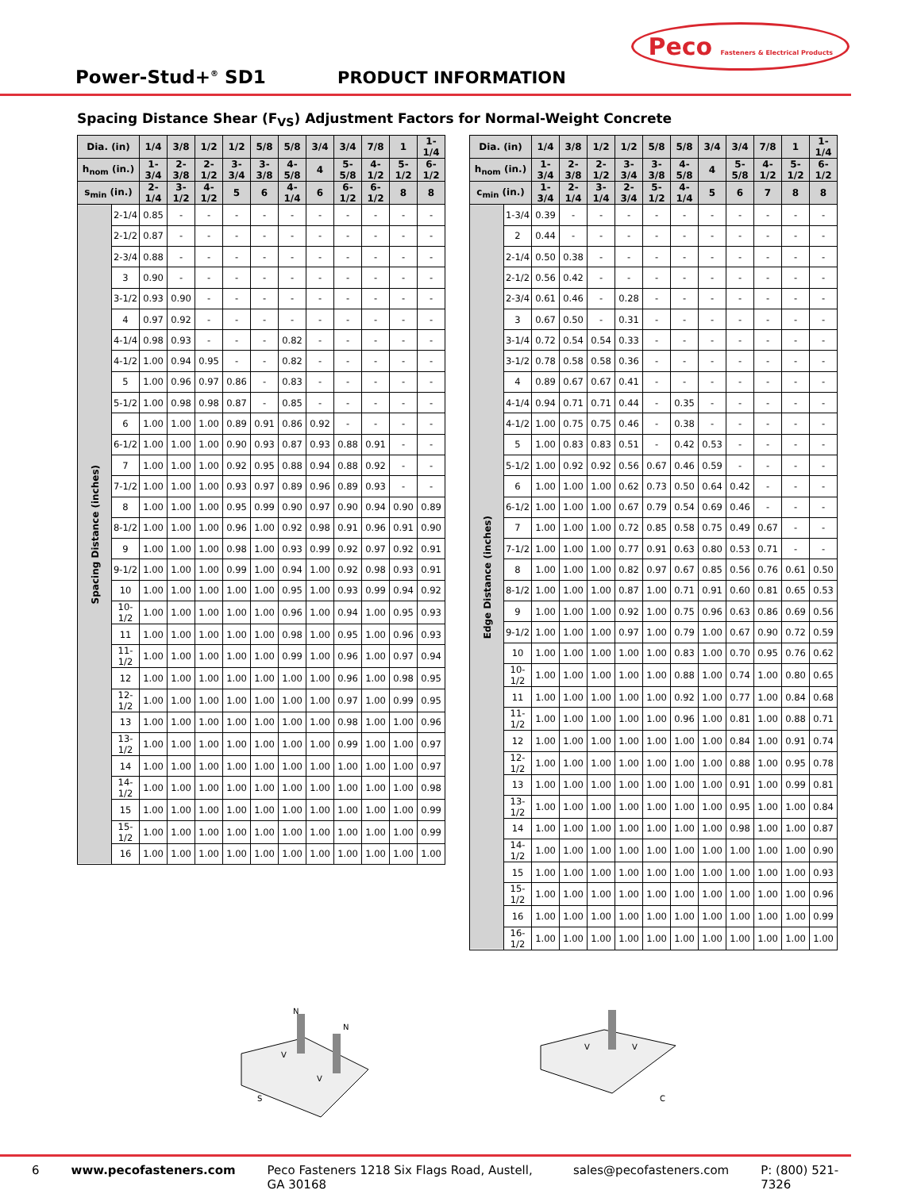Peco Fasteners & Electrical Products
Power-Stud+<sup>®</sup> SD1
PRODUCT INFORMATION
Spacing Distance Shear (F<sub>VS</sub>) Adjustment Factors for Normal-Weight Concrete
| Dia. (in) | | 1/4 | 3/8 | 1/2 | 1/2 | 5/8 | 5/8 | 3/4 | 3/4 | 7/8 | 1 | 1-1/4 |
| --- | --- | --- | --- | --- | --- | --- | --- | --- | --- | --- | --- | --- |
| h<sub>nom</sub> (in.) | | 1-3/4 | 2-3/8 | 2-1/2 | 3-3/4 | 3-3/8 | 4-5/8 | 4 | 5-5/8 | 4-1/2 | 5-1/2 | 6-1/2 |
| s<sub>min</sub> (in.) | | 2-1/4 | 3-1/2 | 4-1/2 | 5 | 6 | 4-1/4 | 6 | 6-1/2 | 6-1/2 | 8 | 8 |
| Spacing Distance (inches) | 2-1/4 | 0.85 | - | - | - | - | - | - | - | - | - | - |
| | 2-1/2 | 0.87 | - | - | - | - | - | - | - | - | - | - |
| | 2-3/4 | 0.88 | - | - | - | - | - | - | - | - | - | - |
| | 3 | 0.90 | - | - | - | - | - | - | - | - | - | - |
| | 3-1/2 | 0.93 | 0.90 | - | - | - | - | - | - | - | - | - |
| | 4 | 0.97 | 0.92 | - | - | - | - | - | - | - | - | - |
| | 4-1/4 | 0.98 | 0.93 | - | - | - | 0.82 | - | - | - | - | - |
| | 4-1/2 | 1.00 | 0.94 | 0.95 | - | - | 0.82 | - | - | - | - | - |
| | 5 | 1.00 | 0.96 | 0.97 | 0.86 | - | 0.83 | - | - | - | - | - |
| | 5-1/2 | 1.00 | 0.98 | 0.98 | 0.87 | - | 0.85 | - | - | - | - | - |
| | 6 | 1.00 | 1.00 | 1.00 | 0.89 | 0.91 | 0.86 | 0.92 | - | - | - | - |
| | 6-1/2 | 1.00 | 1.00 | 1.00 | 0.90 | 0.93 | 0.87 | 0.93 | 0.88 | 0.91 | - | - |
| | 7 | 1.00 | 1.00 | 1.00 | 0.92 | 0.95 | 0.88 | 0.94 | 0.88 | 0.92 | - | - |
| | 7-1/2 | 1.00 | 1.00 | 1.00 | 0.93 | 0.97 | 0.89 | 0.96 | 0.89 | 0.93 | - | - |
| | 8 | 1.00 | 1.00 | 1.00 | 0.95 | 0.99 | 0.90 | 0.97 | 0.90 | 0.94 | 0.90 | 0.89 |
| | 8-1/2 | 1.00 | 1.00 | 1.00 | 0.96 | 1.00 | 0.92 | 0.98 | 0.91 | 0.96 | 0.91 | 0.90 |
| | 9 | 1.00 | 1.00 | 1.00 | 0.98 | 1.00 | 0.93 | 0.99 | 0.92 | 0.97 | 0.92 | 0.91 |
| | 9-1/2 | 1.00 | 1.00 | 1.00 | 0.99 | 1.00 | 0.94 | 1.00 | 0.92 | 0.98 | 0.93 | 0.91 |
| | 10 | 1.00 | 1.00 | 1.00 | 1.00 | 1.00 | 0.95 | 1.00 | 0.93 | 0.99 | 0.94 | 0.92 |
| | 10-1/2 | 1.00 | 1.00 | 1.00 | 1.00 | 1.00 | 0.96 | 1.00 | 0.94 | 1.00 | 0.95 | 0.93 |
| | 11 | 1.00 | 1.00 | 1.00 | 1.00 | 1.00 | 0.98 | 1.00 | 0.95 | 1.00 | 0.96 | 0.93 |
| | 11-1/2 | 1.00 | 1.00 | 1.00 | 1.00 | 1.00 | 0.99 | 1.00 | 0.96 | 1.00 | 0.97 | 0.94 |
| | 12 | 1.00 | 1.00 | 1.00 | 1.00 | 1.00 | 1.00 | 1.00 | 0.96 | 1.00 | 0.98 | 0.95 |
| | 12-1/2 | 1.00 | 1.00 | 1.00 | 1.00 | 1.00 | 1.00 | 1.00 | 0.97 | 1.00 | 0.99 | 0.95 |
| | 13 | 1.00 | 1.00 | 1.00 | 1.00 | 1.00 | 1.00 | 1.00 | 0.98 | 1.00 | 1.00 | 0.96 |
| | 13-1/2 | 1.00 | 1.00 | 1.00 | 1.00 | 1.00 | 1.00 | 1.00 | 0.99 | 1.00 | 1.00 | 0.97 |
| | 14 | 1.00 | 1.00 | 1.00 | 1.00 | 1.00 | 1.00 | 1.00 | 1.00 | 1.00 | 1.00 | 0.97 |
| | 14-1/2 | 1.00 | 1.00 | 1.00 | 1.00 | 1.00 | 1.00 | 1.00 | 1.00 | 1.00 | 1.00 | 0.98 |
| | 15 | 1.00 | 1.00 | 1.00 | 1.00 | 1.00 | 1.00 | 1.00 | 1.00 | 1.00 | 1.00 | 0.99 |
| | 15-1/2 | 1.00 | 1.00 | 1.00 | 1.00 | 1.00 | 1.00 | 1.00 | 1.00 | 1.00 | 1.00 | 0.99 |
| | 16 | 1.00 | 1.00 | 1.00 | 1.00 | 1.00 | 1.00 | 1.00 | 1.00 | 1.00 | 1.00 | 1.00 |
| Dia. (in) | | 1/4 | 3/8 | 1/2 | 1/2 | 5/8 | 5/8 | 3/4 | 3/4 | 7/8 | 1 | 1-1/4 |
| --- | --- | --- | --- | --- | --- | --- | --- | --- | --- | --- | --- | --- |
| h<sub>nom</sub> (in.) | | 1-3/4 | 2-3/8 | 2-1/2 | 3-3/4 | 3-3/8 | 4-5/8 | 4 | 5-5/8 | 4-1/2 | 5-1/2 | 6-1/2 |
| c<sub>min</sub> (in.) | | 1-3/4 | 2-1/4 | 3-1/4 | 2-3/4 | 5-1/2 | 4-1/4 | 5 | 6 | 7 | 8 | 8 |
| Edge Distance (inches) | 1-3/4 | 0.39 | - | - | - | - | - | - | - | - | - | - |
| | 2 | 0.44 | - | - | - | - | - | - | - | - | - | - |
| | 2-1/4 | 0.50 | 0.38 | - | - | - | - | - | - | - | - | - |
| | 2-1/2 | 0.56 | 0.42 | - | - | - | - | - | - | - | - | - |
| | 2-3/4 | 0.61 | 0.46 | - | 0.28 | - | - | - | - | - | - | - |
| | 3 | 0.67 | 0.50 | - | 0.31 | - | - | - | - | - | - | - |
| | 3-1/4 | 0.72 | 0.54 | 0.54 | 0.33 | - | - | - | - | - | - | - |
| | 3-1/2 | 0.78 | 0.58 | 0.58 | 0.36 | - | - | - | - | - | - | - |
| | 4 | 0.89 | 0.67 | 0.67 | 0.41 | - | - | - | - | - | - | - |
| | 4-1/4 | 0.94 | 0.71 | 0.71 | 0.44 | - | 0.35 | - | - | - | - | - |
| | 4-1/2 | 1.00 | 0.75 | 0.75 | 0.46 | - | 0.38 | - | - | - | - | - |
| | 5 | 1.00 | 0.83 | 0.83 | 0.51 | - | 0.42 | 0.53 | - | - | - | - |
| | 5-1/2 | 1.00 | 0.92 | 0.92 | 0.56 | 0.67 | 0.46 | 0.59 | - | - | - | - |
| | 6 | 1.00 | 1.00 | 1.00 | 0.62 | 0.73 | 0.50 | 0.64 | 0.42 | - | - | - |
| | 6-1/2 | 1.00 | 1.00 | 1.00 | 0.67 | 0.79 | 0.54 | 0.69 | 0.46 | - | - | - |
| | 7 | 1.00 | 1.00 | 1.00 | 0.72 | 0.85 | 0.58 | 0.75 | 0.49 | 0.67 | - | - |
| | 7-1/2 | 1.00 | 1.00 | 1.00 | 0.77 | 0.91 | 0.63 | 0.80 | 0.53 | 0.71 | - | - |
| | 8 | 1.00 | 1.00 | 1.00 | 0.82 | 0.97 | 0.67 | 0.85 | 0.56 | 0.76 | 0.61 | 0.50 |
| | 8-1/2 | 1.00 | 1.00 | 1.00 | 0.87 | 1.00 | 0.71 | 0.91 | 0.60 | 0.81 | 0.65 | 0.53 |
| | 9 | 1.00 | 1.00 | 1.00 | 0.92 | 1.00 | 0.75 | 0.96 | 0.63 | 0.86 | 0.69 | 0.56 |
| | 9-1/2 | 1.00 | 1.00 | 1.00 | 0.97 | 1.00 | 0.79 | 1.00 | 0.67 | 0.90 | 0.72 | 0.59 |
| | 10 | 1.00 | 1.00 | 1.00 | 1.00 | 1.00 | 0.83 | 1.00 | 0.70 | 0.95 | 0.76 | 0.62 |
| | 10-1/2 | 1.00 | 1.00 | 1.00 | 1.00 | 1.00 | 0.88 | 1.00 | 0.74 | 1.00 | 0.80 | 0.65 |
| | 11 | 1.00 | 1.00 | 1.00 | 1.00 | 1.00 | 0.92 | 1.00 | 0.77 | 1.00 | 0.84 | 0.68 |
| | 11-1/2 | 1.00 | 1.00 | 1.00 | 1.00 | 1.00 | 0.96 | 1.00 | 0.81 | 1.00 | 0.88 | 0.71 |
| | 12 | 1.00 | 1.00 | 1.00 | 1.00 | 1.00 | 1.00 | 1.00 | 0.84 | 1.00 | 0.91 | 0.74 |
| | 12-1/2 | 1.00 | 1.00 | 1.00 | 1.00 | 1.00 | 1.00 | 1.00 | 0.88 | 1.00 | 0.95 | 0.78 |
| | 13 | 1.00 | 1.00 | 1.00 | 1.00 | 1.00 | 1.00 | 1.00 | 0.91 | 1.00 | 0.99 | 0.81 |
| | 13-1/2 | 1.00 | 1.00 | 1.00 | 1.00 | 1.00 | 1.00 | 1.00 | 0.95 | 1.00 | 1.00 | 0.84 |
| | 14 | 1.00 | 1.00 | 1.00 | 1.00 | 1.00 | 1.00 | 1.00 | 0.98 | 1.00 | 1.00 | 0.87 |
| | 14-1/2 | 1.00 | 1.00 | 1.00 | 1.00 | 1.00 | 1.00 | 1.00 | 1.00 | 1.00 | 1.00 | 0.90 |
| | 15 | 1.00 | 1.00 | 1.00 | 1.00 | 1.00 | 1.00 | 1.00 | 1.00 | 1.00 | 1.00 | 0.93 |
| | 15-1/2 | 1.00 | 1.00 | 1.00 | 1.00 | 1.00 | 1.00 | 1.00 | 1.00 | 1.00 | 1.00 | 0.96 |
| | 16 | 1.00 | 1.00 | 1.00 | 1.00 | 1.00 | 1.00 | 1.00 | 1.00 | 1.00 | 1.00 | 0.99 |
| | 16-1/2 | 1.00 | 1.00 | 1.00 | 1.00 | 1.00 | 1.00 | 1.00 | 1.00 | 1.00 | 1.00 | 1.00 |
N
N
V
V
S
V
V
C
6 www.pecofasteners.com Peco Fasteners 1218 Six Flags Road, Austell, GA 30168 sales@pecofasteners.com P: (800) 521-7326